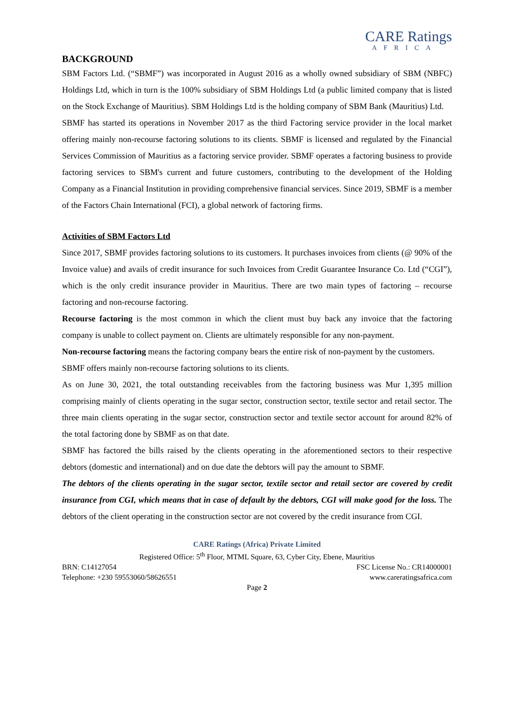CARE Ratings
AFRICA
BACKGROUND
SBM Factors Ltd. (“SBMF”) was incorporated in August 2016 as a wholly owned subsidiary of SBM (NBFC) Holdings Ltd, which in turn is the 100% subsidiary of SBM Holdings Ltd (a public limited company that is listed on the Stock Exchange of Mauritius). SBM Holdings Ltd is the holding company of SBM Bank (Mauritius) Ltd.
SBMF has started its operations in November 2017 as the third Factoring service provider in the local market offering mainly non-recourse factoring solutions to its clients. SBMF is licensed and regulated by the Financial Services Commission of Mauritius as a factoring service provider. SBMF operates a factoring business to provide factoring services to SBM's current and future customers, contributing to the development of the Holding Company as a Financial Institution in providing comprehensive financial services. Since 2019, SBMF is a member of the Factors Chain International (FCI), a global network of factoring firms.
Activities of SBM Factors Ltd
Since 2017, SBMF provides factoring solutions to its customers. It purchases invoices from clients (@ 90% of the Invoice value) and avails of credit insurance for such Invoices from Credit Guarantee Insurance Co. Ltd (“CGI”), which is the only credit insurance provider in Mauritius. There are two main types of factoring – recourse factoring and non-recourse factoring.
Recourse factoring is the most common in which the client must buy back any invoice that the factoring company is unable to collect payment on. Clients are ultimately responsible for any non-payment.
Non-recourse factoring means the factoring company bears the entire risk of non-payment by the customers.
SBMF offers mainly non-recourse factoring solutions to its clients.
As on June 30, 2021, the total outstanding receivables from the factoring business was Mur 1,395 million comprising mainly of clients operating in the sugar sector, construction sector, textile sector and retail sector. The three main clients operating in the sugar sector, construction sector and textile sector account for around 82% of the total factoring done by SBMF as on that date.
SBMF has factored the bills raised by the clients operating in the aforementioned sectors to their respective debtors (domestic and international) and on due date the debtors will pay the amount to SBMF.
The debtors of the clients operating in the sugar sector, textile sector and retail sector are covered by credit insurance from CGI, which means that in case of default by the debtors, CGI will make good for the loss. The debtors of the client operating in the construction sector are not covered by the credit insurance from CGI.
CARE Ratings (Africa) Private Limited
Registered Office: 5<sup>th</sup> Floor, MTML Square, 63, Cyber City, Ebene, Mauritius
BRN: C14127054 FSC License No.: CR14000001
Telephone: +230 59553060/58626551 www.careratingsafrica.com
Page 2